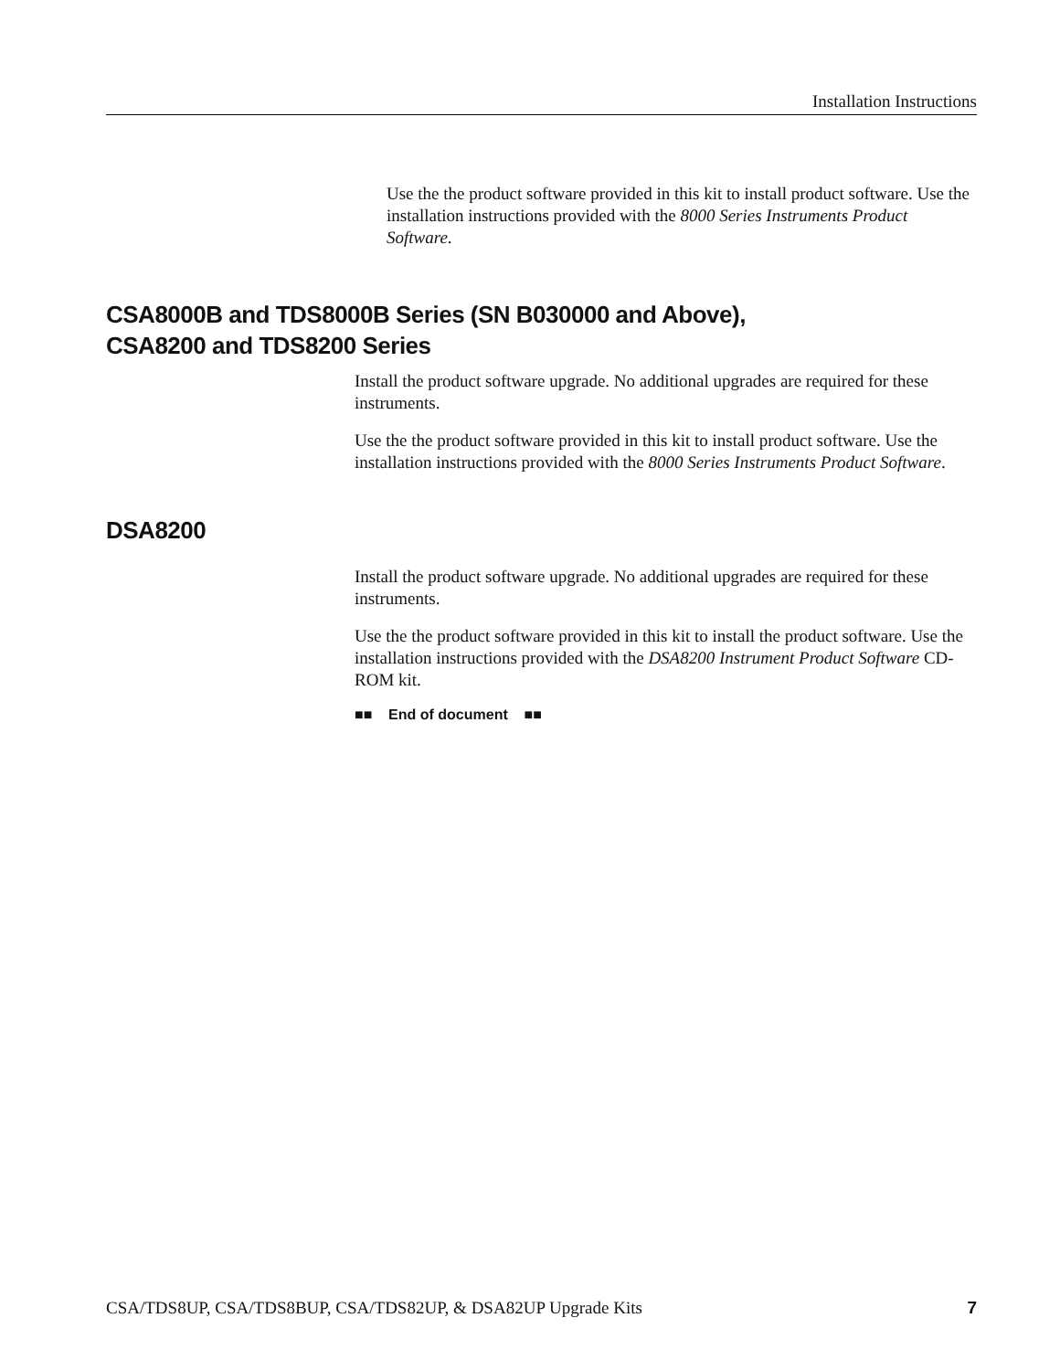Installation Instructions
Use the the product software provided in this kit to install product software. Use the installation instructions provided with the 8000 Series Instruments Product Software.
CSA8000B and TDS8000B Series (SN B030000 and Above),
CSA8200 and TDS8200 Series
Install the product software upgrade. No additional upgrades are required for these instruments.
Use the the product software provided in this kit to install product software. Use the installation instructions provided with the 8000 Series Instruments Product Software.
DSA8200
Install the product software upgrade. No additional upgrades are required for these instruments.
Use the the product software provided in this kit to install the product software. Use the installation instructions provided with the DSA8200 Instrument Product Software CD-ROM kit.
■■ End of document ■■
CSA/TDS8UP, CSA/TDS8BUP, CSA/TDS82UP, & DSA82UP Upgrade Kits 7